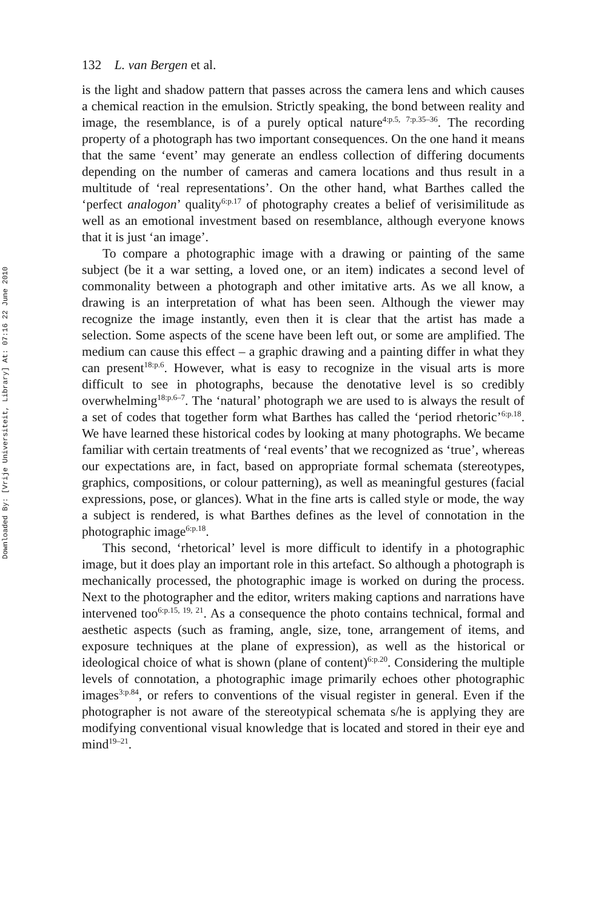Downloaded By: [Vrije Universiteit, Library] At: 07:16 22 June 2010
132 L. van Bergen et al.
is the light and shadow pattern that passes across the camera lens and which causes a chemical reaction in the emulsion. Strictly speaking, the bond between reality and image, the resemblance, is of a purely optical nature<sup>4:p.5, 7:p.35–36</sup>. The recording property of a photograph has two important consequences. On the one hand it means that the same ‘event’ may generate an endless collection of differing documents depending on the number of cameras and camera locations and thus result in a multitude of ‘real representations’. On the other hand, what Barthes called the ‘perfect analogon’ quality<sup>6:p.17</sup> of photography creates a belief of verisimilitude as well as an emotional investment based on resemblance, although everyone knows that it is just ‘an image’.
To compare a photographic image with a drawing or painting of the same subject (be it a war setting, a loved one, or an item) indicates a second level of commonality between a photograph and other imitative arts. As we all know, a drawing is an interpretation of what has been seen. Although the viewer may recognize the image instantly, even then it is clear that the artist has made a selection. Some aspects of the scene have been left out, or some are amplified. The medium can cause this effect – a graphic drawing and a painting differ in what they can present<sup>18:p.6</sup>. However, what is easy to recognize in the visual arts is more difficult to see in photographs, because the denotative level is so credibly overwhelming<sup>18:p.6–7</sup>. The ‘natural’ photograph we are used to is always the result of a set of codes that together form what Barthes has called the ‘period rhetoric’<sup>6:p.18</sup>. We have learned these historical codes by looking at many photographs. We became familiar with certain treatments of ‘real events’ that we recognized as ‘true’, whereas our expectations are, in fact, based on appropriate formal schemata (stereotypes, graphics, compositions, or colour patterning), as well as meaningful gestures (facial expressions, pose, or glances). What in the fine arts is called style or mode, the way a subject is rendered, is what Barthes defines as the level of connotation in the photographic image<sup>6:p.18</sup>.
This second, ‘rhetorical’ level is more difficult to identify in a photographic image, but it does play an important role in this artefact. So although a photograph is mechanically processed, the photographic image is worked on during the process. Next to the photographer and the editor, writers making captions and narrations have intervened too<sup>6:p.15, 19, 21</sup>. As a consequence the photo contains technical, formal and aesthetic aspects (such as framing, angle, size, tone, arrangement of items, and exposure techniques at the plane of expression), as well as the historical or ideological choice of what is shown (plane of content)<sup>6:p.20</sup>. Considering the multiple levels of connotation, a photographic image primarily echoes other photographic images<sup>3:p.84</sup>, or refers to conventions of the visual register in general. Even if the photographer is not aware of the stereotypical schemata s/he is applying they are modifying conventional visual knowledge that is located and stored in their eye and mind<sup>19–21</sup>.